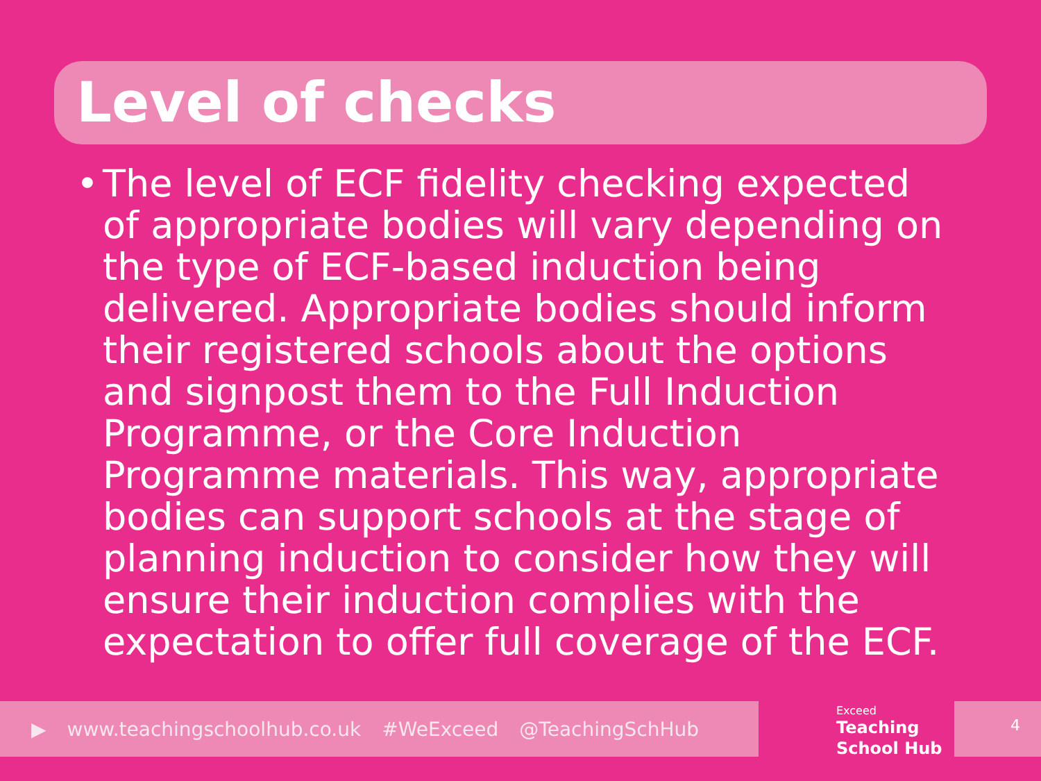Level of checks
• The level of ECF fidelity checking expected of appropriate bodies will vary depending on the type of ECF-based induction being delivered. Appropriate bodies should inform their registered schools about the options and signpost them to the Full Induction Programme, or the Core Induction Programme materials. This way, appropriate bodies can support schools at the stage of planning induction to consider how they will ensure their induction complies with the expectation to offer full coverage of the ECF.
▶ www.teachingschoolhub.co.uk #WeExceed @TeachingSchHub
Exceed
Teaching
School Hub
4